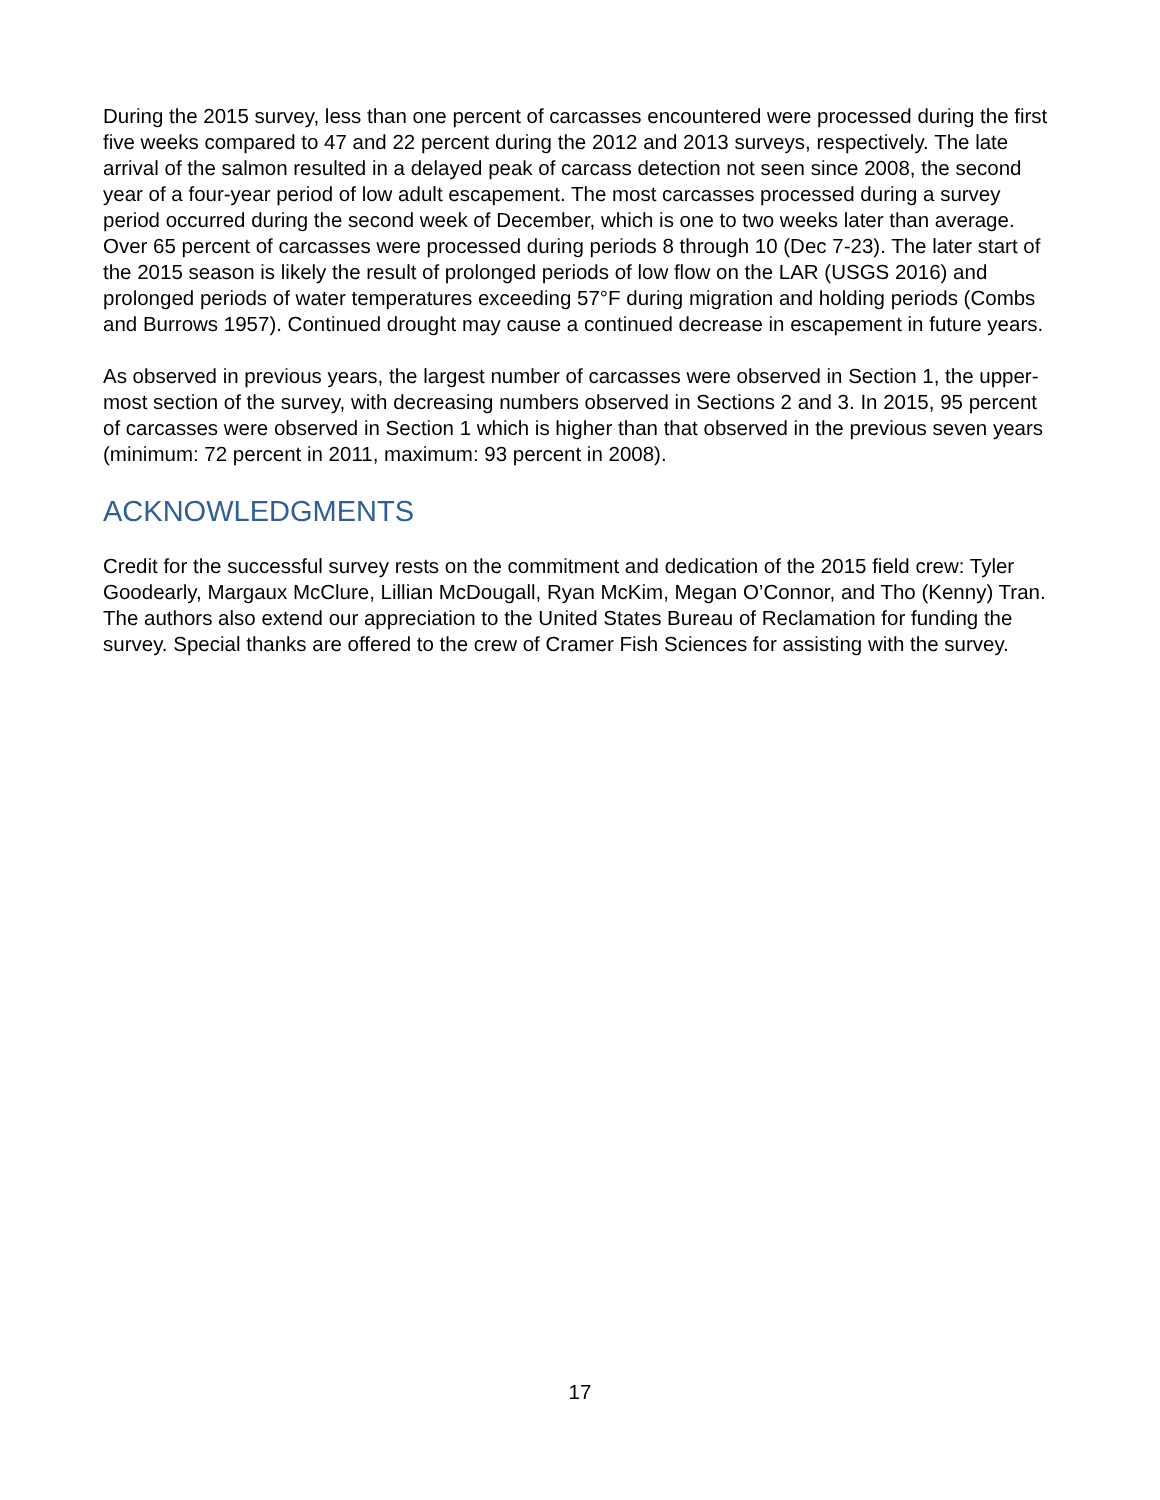During the 2015 survey, less than one percent of carcasses encountered were processed during the first five weeks compared to 47 and 22 percent during the 2012 and 2013 surveys, respectively. The late arrival of the salmon resulted in a delayed peak of carcass detection not seen since 2008, the second year of a four-year period of low adult escapement. The most carcasses processed during a survey period occurred during the second week of December, which is one to two weeks later than average. Over 65 percent of carcasses were processed during periods 8 through 10 (Dec 7-23). The later start of the 2015 season is likely the result of prolonged periods of low flow on the LAR (USGS 2016) and prolonged periods of water temperatures exceeding 57°F during migration and holding periods (Combs and Burrows 1957). Continued drought may cause a continued decrease in escapement in future years.
As observed in previous years, the largest number of carcasses were observed in Section 1, the upper-most section of the survey, with decreasing numbers observed in Sections 2 and 3. In 2015, 95 percent of carcasses were observed in Section 1 which is higher than that observed in the previous seven years (minimum: 72 percent in 2011, maximum: 93 percent in 2008).
ACKNOWLEDGMENTS
Credit for the successful survey rests on the commitment and dedication of the 2015 field crew: Tyler Goodearly, Margaux McClure, Lillian McDougall, Ryan McKim, Megan O’Connor, and Tho (Kenny) Tran. The authors also extend our appreciation to the United States Bureau of Reclamation for funding the survey. Special thanks are offered to the crew of Cramer Fish Sciences for assisting with the survey.
17